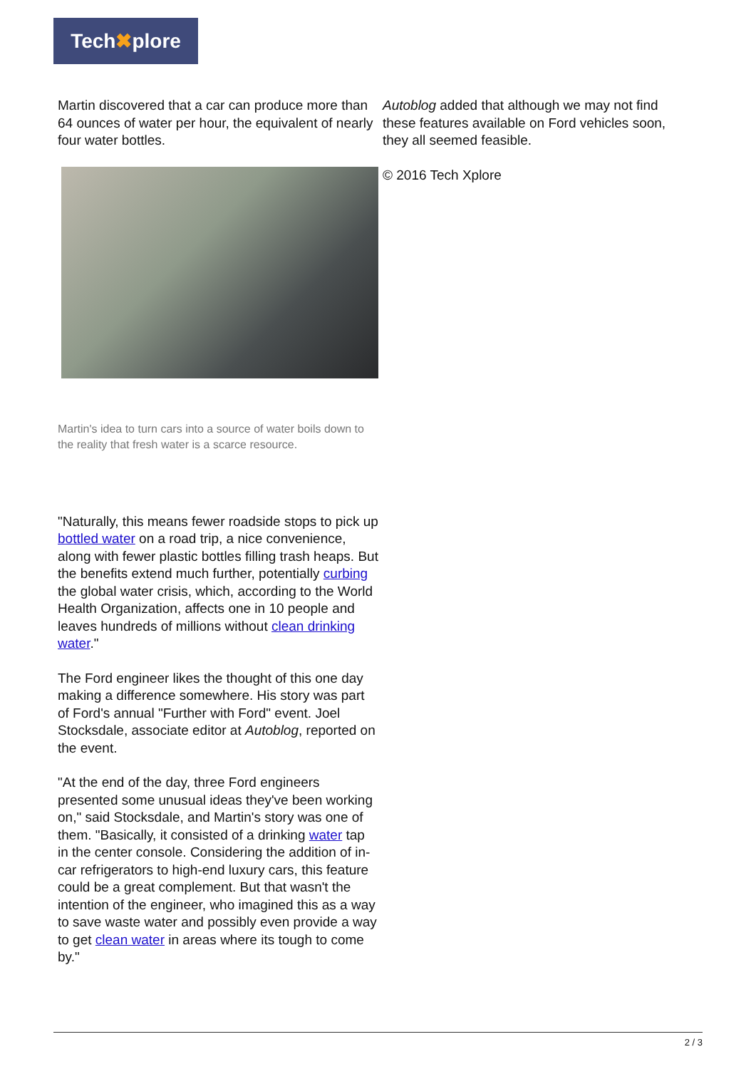Tech✖plore
Martin discovered that a car can produce more than 64 ounces of water per hour, the equivalent of nearly four water bottles.
Martin's idea to turn cars into a source of water boils down to the reality that fresh water is a scarce resource.
"Naturally, this means fewer roadside stops to pick up bottled water on a road trip, a nice convenience, along with fewer plastic bottles filling trash heaps. But the benefits extend much further, potentially curbing the global water crisis, which, according to the World Health Organization, affects one in 10 people and leaves hundreds of millions without clean drinking water."
The Ford engineer likes the thought of this one day making a difference somewhere. His story was part of Ford's annual "Further with Ford" event. Joel Stocksdale, associate editor at Autoblog, reported on the event.
"At the end of the day, three Ford engineers presented some unusual ideas they've been working on," said Stocksdale, and Martin's story was one of them. "Basically, it consisted of a drinking water tap in the center console. Considering the addition of in-car refrigerators to high-end luxury cars, this feature could be a great complement. But that wasn't the intention of the engineer, who imagined this as a way to save waste water and possibly even provide a way to get clean water in areas where its tough to come by."
Autoblog added that although we may not find these features available on Ford vehicles soon, they all seemed feasible.
© 2016 Tech Xplore
2 / 3